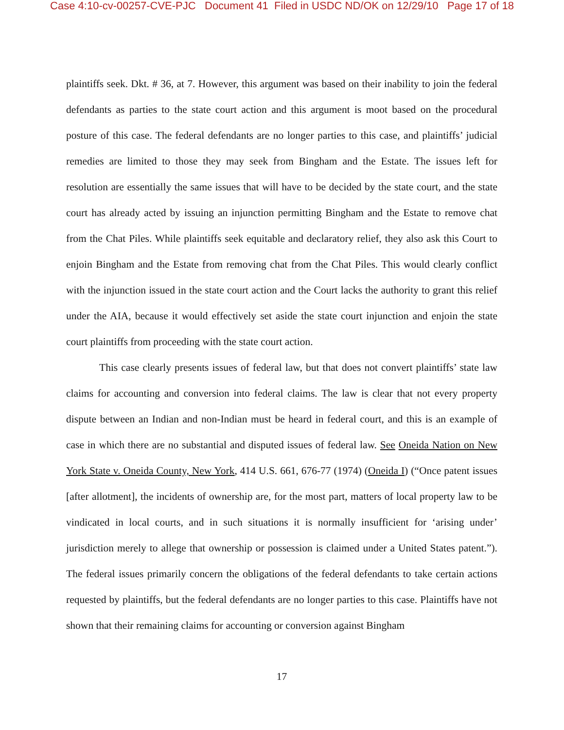Case 4:10-cv-00257-CVE-PJC Document 41 Filed in USDC ND/OK on 12/29/10 Page 17 of 18
plaintiffs seek. Dkt. # 36, at 7. However, this argument was based on their inability to join the federal defendants as parties to the state court action and this argument is moot based on the procedural posture of this case. The federal defendants are no longer parties to this case, and plaintiffs’ judicial remedies are limited to those they may seek from Bingham and the Estate. The issues left for resolution are essentially the same issues that will have to be decided by the state court, and the state court has already acted by issuing an injunction permitting Bingham and the Estate to remove chat from the Chat Piles. While plaintiffs seek equitable and declaratory relief, they also ask this Court to enjoin Bingham and the Estate from removing chat from the Chat Piles. This would clearly conflict with the injunction issued in the state court action and the Court lacks the authority to grant this relief under the AIA, because it would effectively set aside the state court injunction and enjoin the state court plaintiffs from proceeding with the state court action.
This case clearly presents issues of federal law, but that does not convert plaintiffs’ state law claims for accounting and conversion into federal claims. The law is clear that not every property dispute between an Indian and non-Indian must be heard in federal court, and this is an example of case in which there are no substantial and disputed issues of federal law. See Oneida Nation on New York State v. Oneida County, New York, 414 U.S. 661, 676-77 (1974) (Oneida I) (“Once patent issues [after allotment], the incidents of ownership are, for the most part, matters of local property law to be vindicated in local courts, and in such situations it is normally insufficient for ‘arising under’ jurisdiction merely to allege that ownership or possession is claimed under a United States patent.”). The federal issues primarily concern the obligations of the federal defendants to take certain actions requested by plaintiffs, but the federal defendants are no longer parties to this case. Plaintiffs have not shown that their remaining claims for accounting or conversion against Bingham
17